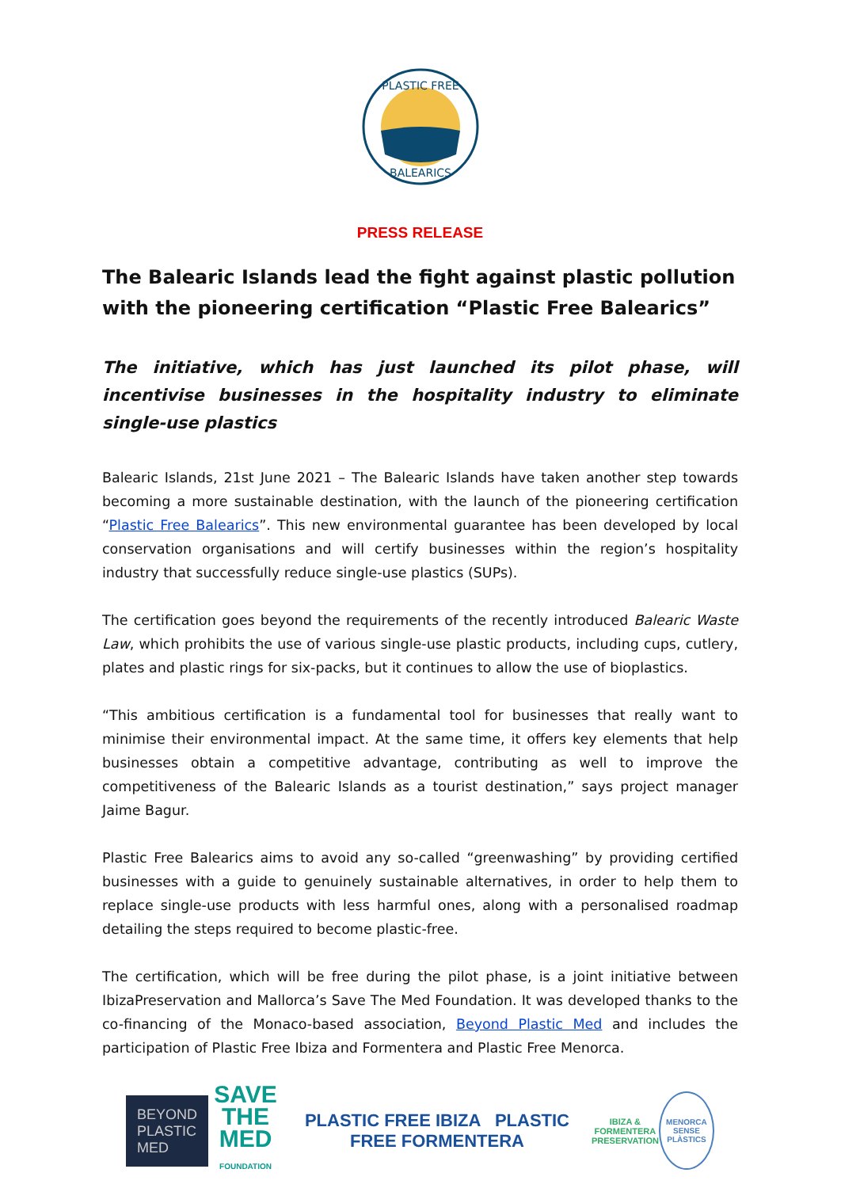PLASTIC FREE
BALEARICS
PRESS RELEASE
The Balearic Islands lead the fight against plastic pollution with the pioneering certification “Plastic Free Balearics”
The initiative, which has just launched its pilot phase, will incentivise businesses in the hospitality industry to eliminate single-use plastics
Balearic Islands, 21st June 2021 – The Balearic Islands have taken another step towards becoming a more sustainable destination, with the launch of the pioneering certification “Plastic Free Balearics”. This new environmental guarantee has been developed by local conservation organisations and will certify businesses within the region’s hospitality industry that successfully reduce single-use plastics (SUPs).
The certification goes beyond the requirements of the recently introduced Balearic Waste Law, which prohibits the use of various single-use plastic products, including cups, cutlery, plates and plastic rings for six-packs, but it continues to allow the use of bioplastics.
“This ambitious certification is a fundamental tool for businesses that really want to minimise their environmental impact. At the same time, it offers key elements that help businesses obtain a competitive advantage, contributing as well to improve the competitiveness of the Balearic Islands as a tourist destination,” says project manager Jaime Bagur.
Plastic Free Balearics aims to avoid any so-called “greenwashing” by providing certified businesses with a guide to genuinely sustainable alternatives, in order to help them to replace single-use products with less harmful ones, along with a personalised roadmap detailing the steps required to become plastic-free.
The certification, which will be free during the pilot phase, is a joint initiative between IbizaPreservation and Mallorca’s Save The Med Foundation. It was developed thanks to the co-financing of the Monaco-based association, Beyond Plastic Med and includes the participation of Plastic Free Ibiza and Formentera and Plastic Free Menorca.
BEYOND
PLASTIC
MED
SAVE
THE MED
FOUNDATION
PLASTIC FREE IBIZA PLASTIC FREE FORMENTERA
IBIZA & FORMENTERA
PRESERVATION
MENORCA SENSE PLÀSTICS